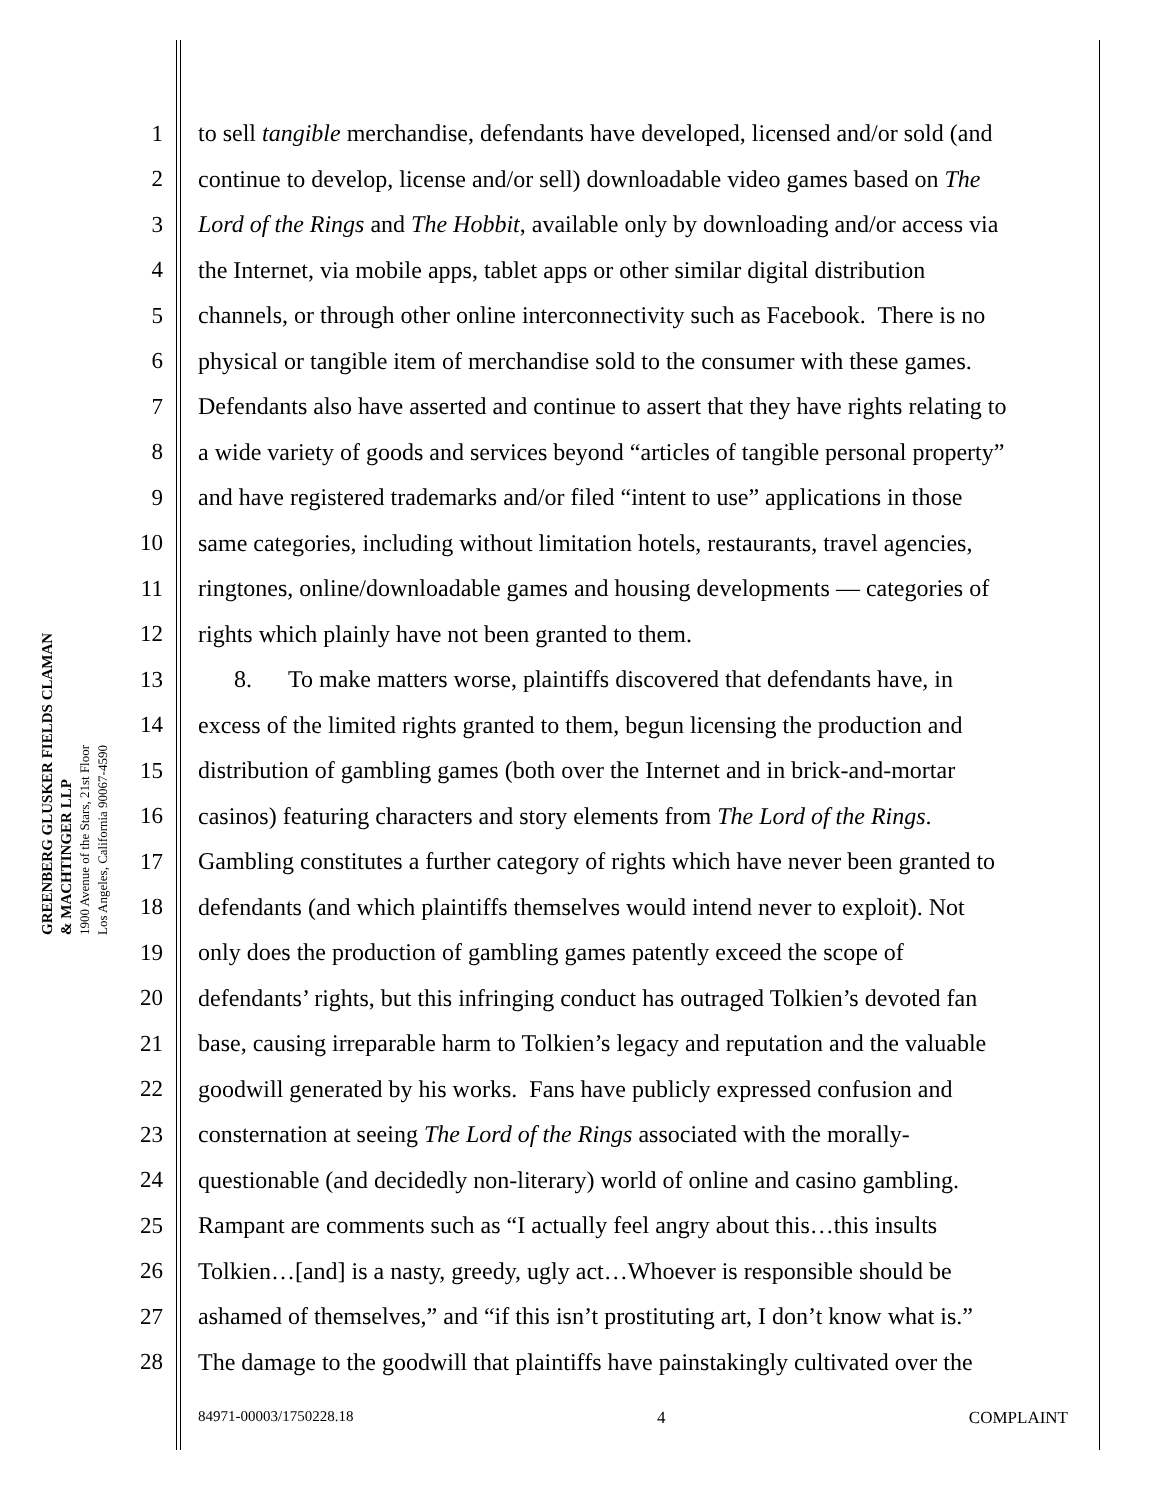GREENBERG GLUSKER FIELDS CLAMAN
& MACHTINGER LLP
1900 Avenue of the Stars, 21st Floor
Los Angeles, California 90067-4590
1 to sell tangible merchandise, defendants have developed, licensed and/or sold (and
2 continue to develop, license and/or sell) downloadable video games based on The
3 Lord of the Rings and The Hobbit, available only by downloading and/or access via
4 the Internet, via mobile apps, tablet apps or other similar digital distribution
5 channels, or through other online interconnectivity such as Facebook. There is no
6 physical or tangible item of merchandise sold to the consumer with these games.
7 Defendants also have asserted and continue to assert that they have rights relating to
8 a wide variety of goods and services beyond “articles of tangible personal property”
9 and have registered trademarks and/or filed “intent to use” applications in those
10 same categories, including without limitation hotels, restaurants, travel agencies,
11 ringtones, online/downloadable games and housing developments — categories of
12 rights which plainly have not been granted to them.
13 8. To make matters worse, plaintiffs discovered that defendants have, in
14 excess of the limited rights granted to them, begun licensing the production and
15 distribution of gambling games (both over the Internet and in brick-and-mortar
16 casinos) featuring characters and story elements from The Lord of the Rings.
17 Gambling constitutes a further category of rights which have never been granted to
18 defendants (and which plaintiffs themselves would intend never to exploit). Not
19 only does the production of gambling games patently exceed the scope of
20 defendants’ rights, but this infringing conduct has outraged Tolkien’s devoted fan
21 base, causing irreparable harm to Tolkien’s legacy and reputation and the valuable
22 goodwill generated by his works. Fans have publicly expressed confusion and
23 consternation at seeing The Lord of the Rings associated with the morally-
24 questionable (and decidedly non-literary) world of online and casino gambling.
25 Rampant are comments such as “I actually feel angry about this…this insults
26 Tolkien…[and] is a nasty, greedy, ugly act…Whoever is responsible should be
27 ashamed of themselves,” and “if this isn’t prostituting art, I don’t know what is.”
28 The damage to the goodwill that plaintiffs have painstakingly cultivated over the
84971-00003/1750228.18 4 COMPLAINT